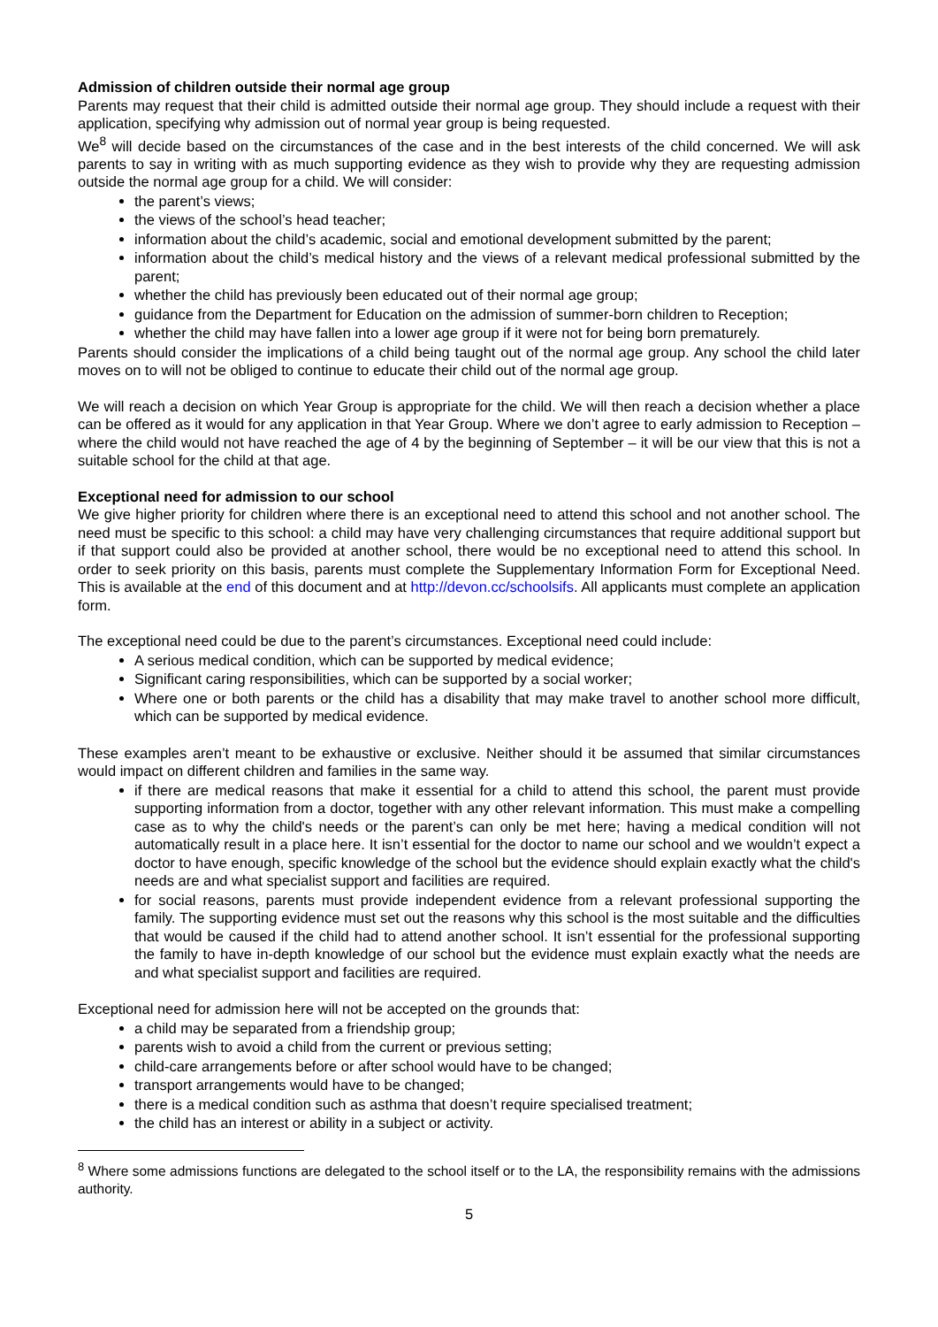Admission of children outside their normal age group
Parents may request that their child is admitted outside their normal age group. They should include a request with their application, specifying why admission out of normal year group is being requested.
We<sup>8</sup> will decide based on the circumstances of the case and in the best interests of the child concerned. We will ask parents to say in writing with as much supporting evidence as they wish to provide why they are requesting admission outside the normal age group for a child. We will consider:
the parent’s views;
the views of the school’s head teacher;
information about the child’s academic, social and emotional development submitted by the parent;
information about the child’s medical history and the views of a relevant medical professional submitted by the parent;
whether the child has previously been educated out of their normal age group;
guidance from the Department for Education on the admission of summer-born children to Reception;
whether the child may have fallen into a lower age group if it were not for being born prematurely.
Parents should consider the implications of a child being taught out of the normal age group. Any school the child later moves on to will not be obliged to continue to educate their child out of the normal age group.
We will reach a decision on which Year Group is appropriate for the child. We will then reach a decision whether a place can be offered as it would for any application in that Year Group. Where we don’t agree to early admission to Reception – where the child would not have reached the age of 4 by the beginning of September – it will be our view that this is not a suitable school for the child at that age.
Exceptional need for admission to our school
We give higher priority for children where there is an exceptional need to attend this school and not another school. The need must be specific to this school: a child may have very challenging circumstances that require additional support but if that support could also be provided at another school, there would be no exceptional need to attend this school. In order to seek priority on this basis, parents must complete the Supplementary Information Form for Exceptional Need. This is available at the end of this document and at http://devon.cc/schoolsifs. All applicants must complete an application form.
The exceptional need could be due to the parent’s circumstances. Exceptional need could include:
A serious medical condition, which can be supported by medical evidence;
Significant caring responsibilities, which can be supported by a social worker;
Where one or both parents or the child has a disability that may make travel to another school more difficult, which can be supported by medical evidence.
These examples aren’t meant to be exhaustive or exclusive. Neither should it be assumed that similar circumstances would impact on different children and families in the same way.
if there are medical reasons that make it essential for a child to attend this school, the parent must provide supporting information from a doctor, together with any other relevant information. This must make a compelling case as to why the child's needs or the parent’s can only be met here; having a medical condition will not automatically result in a place here. It isn’t essential for the doctor to name our school and we wouldn’t expect a doctor to have enough, specific knowledge of the school but the evidence should explain exactly what the child's needs are and what specialist support and facilities are required.
for social reasons, parents must provide independent evidence from a relevant professional supporting the family. The supporting evidence must set out the reasons why this school is the most suitable and the difficulties that would be caused if the child had to attend another school. It isn’t essential for the professional supporting the family to have in-depth knowledge of our school but the evidence must explain exactly what the needs are and what specialist support and facilities are required.
Exceptional need for admission here will not be accepted on the grounds that:
a child may be separated from a friendship group;
parents wish to avoid a child from the current or previous setting;
child-care arrangements before or after school would have to be changed;
transport arrangements would have to be changed;
there is a medical condition such as asthma that doesn’t require specialised treatment;
the child has an interest or ability in a subject or activity.
<sup>8</sup> Where some admissions functions are delegated to the school itself or to the LA, the responsibility remains with the admissions authority.
5